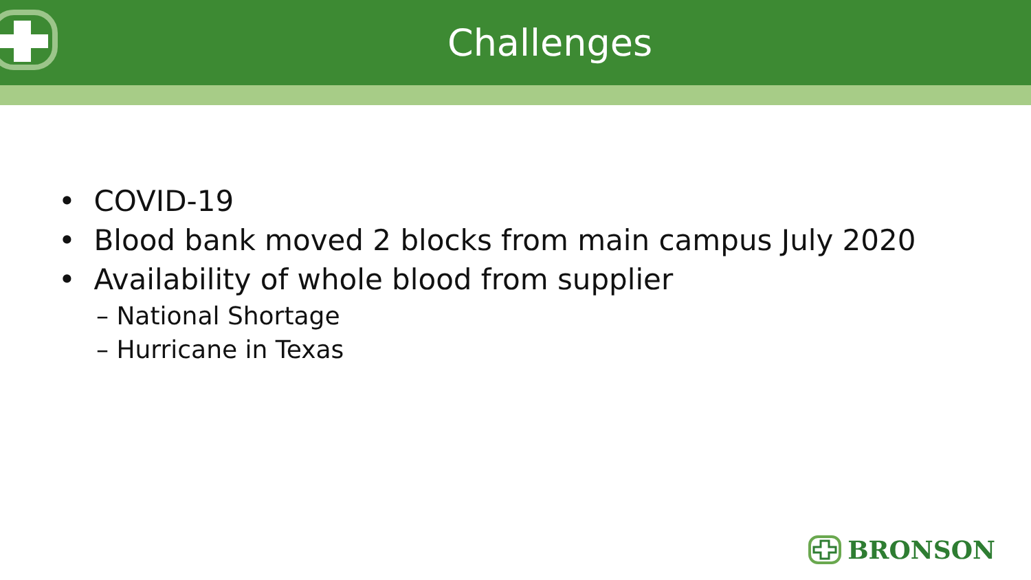Challenges
• COVID-19
• Blood bank moved 2 blocks from main campus July 2020
• Availability of whole blood from supplier
– National Shortage
– Hurricane in Texas
BRONSON